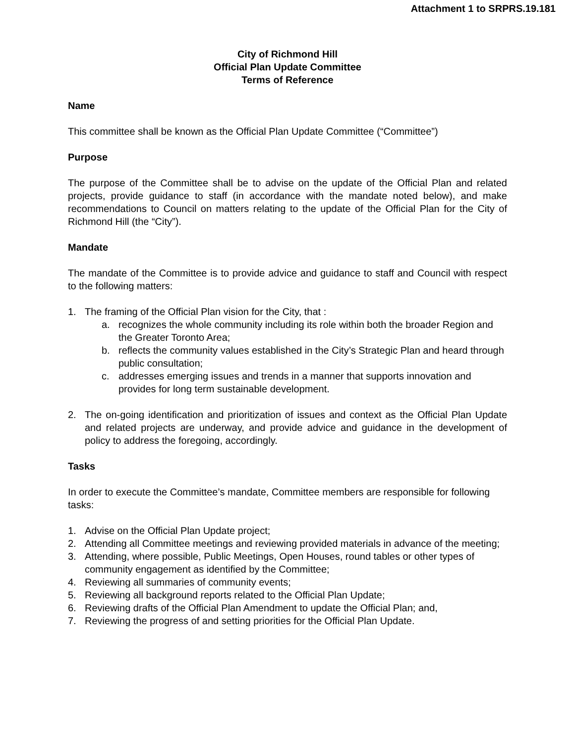Attachment 1 to SRPRS.19.181
City of Richmond Hill
Official Plan Update Committee
Terms of Reference
Name
This committee shall be known as the Official Plan Update Committee (“Committee”)
Purpose
The purpose of the Committee shall be to advise on the update of the Official Plan and related projects, provide guidance to staff (in accordance with the mandate noted below), and make recommendations to Council on matters relating to the update of the Official Plan for the City of Richmond Hill (the “City”).
Mandate
The mandate of the Committee is to provide advice and guidance to staff and Council with respect to the following matters:
1. The framing of the Official Plan vision for the City, that :
a. recognizes the whole community including its role within both the broader Region and the Greater Toronto Area;
b. reflects the community values established in the City’s Strategic Plan and heard through public consultation;
c. addresses emerging issues and trends in a manner that supports innovation and provides for long term sustainable development.
2. The on-going identification and prioritization of issues and context as the Official Plan Update and related projects are underway, and provide advice and guidance in the development of policy to address the foregoing, accordingly.
Tasks
In order to execute the Committee’s mandate, Committee members are responsible for following tasks:
1. Advise on the Official Plan Update project;
2. Attending all Committee meetings and reviewing provided materials in advance of the meeting;
3. Attending, where possible, Public Meetings, Open Houses, round tables or other types of community engagement as identified by the Committee;
4. Reviewing all summaries of community events;
5. Reviewing all background reports related to the Official Plan Update;
6. Reviewing drafts of the Official Plan Amendment to update the Official Plan; and,
7. Reviewing the progress of and setting priorities for the Official Plan Update.